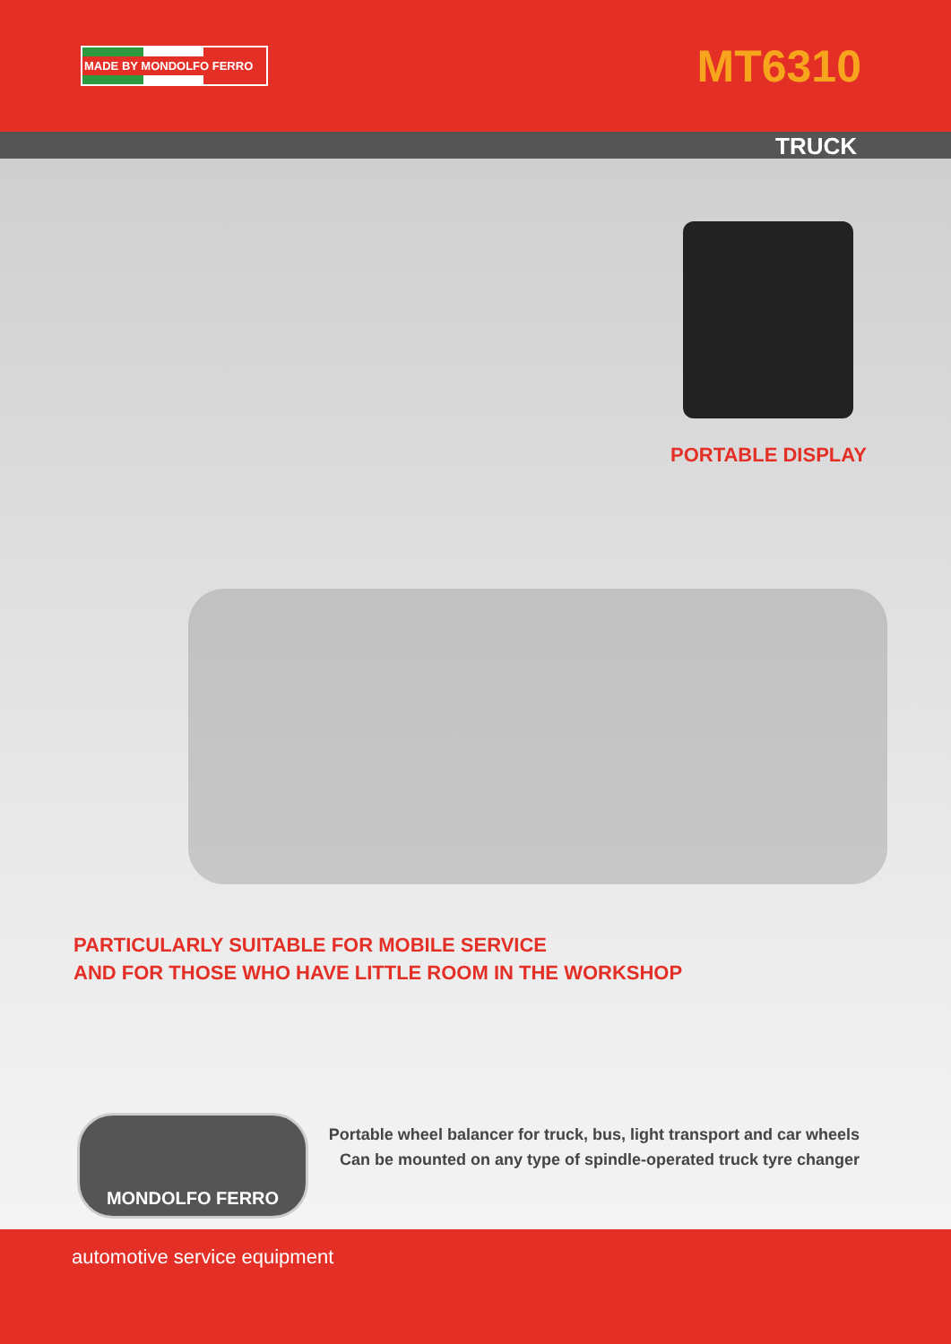MADE BY MONDOLFO FERRO
MT6310
TRUCK
PORTABLE DISPLAY
PARTICULARLY SUITABLE FOR MOBILE SERVICE
AND FOR THOSE WHO HAVE LITTLE ROOM IN THE WORKSHOP
MONDOLFO FERRO
Portable wheel balancer for truck, bus, light transport and car wheels
Can be mounted on any type of spindle-operated truck tyre changer
automotive service equipment